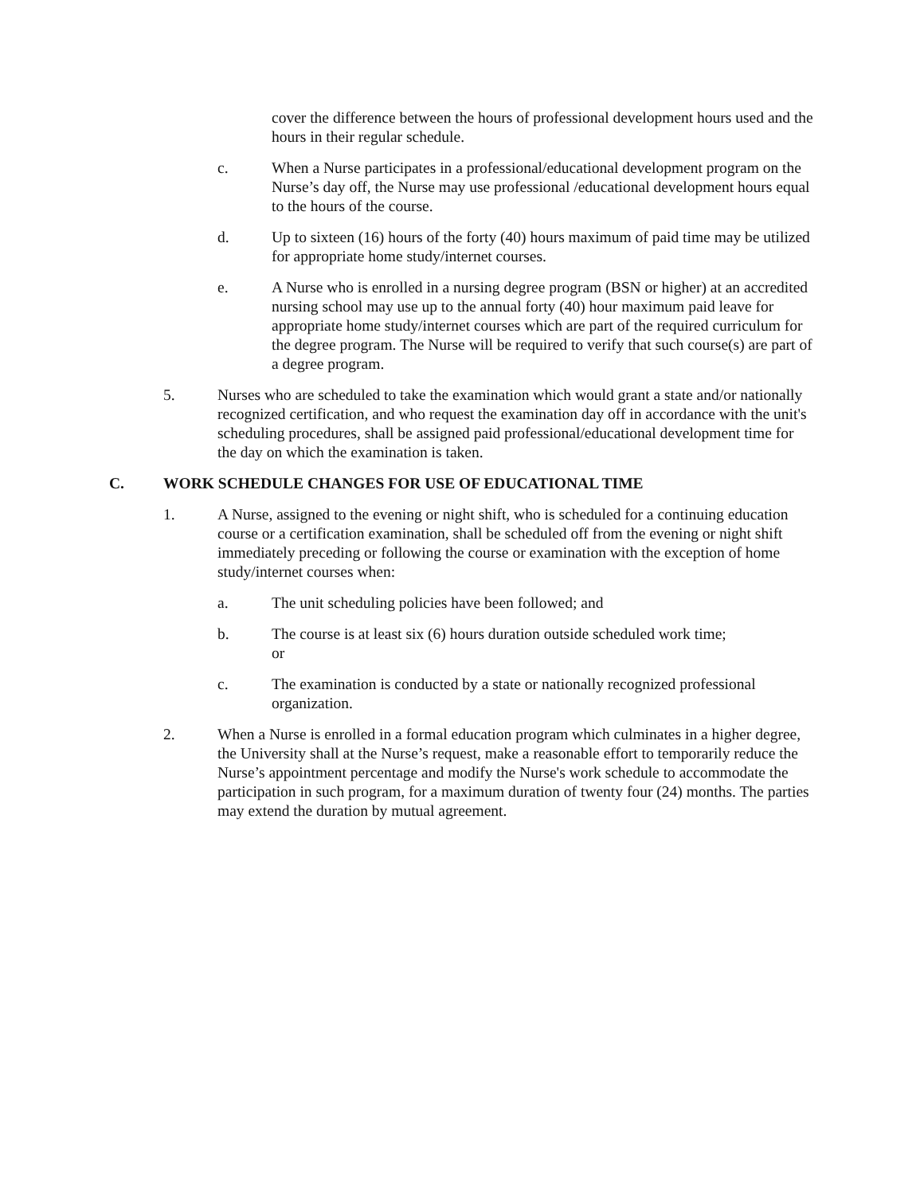cover the difference between the hours of professional development hours used and the hours in their regular schedule.
c. When a Nurse participates in a professional/educational development program on the Nurse’s day off, the Nurse may use professional /educational development hours equal to the hours of the course.
d. Up to sixteen (16) hours of the forty (40) hours maximum of paid time may be utilized for appropriate home study/internet courses.
e. A Nurse who is enrolled in a nursing degree program (BSN or higher) at an accredited nursing school may use up to the annual forty (40) hour maximum paid leave for appropriate home study/internet courses which are part of the required curriculum for the degree program. The Nurse will be required to verify that such course(s) are part of a degree program.
5. Nurses who are scheduled to take the examination which would grant a state and/or nationally recognized certification, and who request the examination day off in accordance with the unit's scheduling procedures, shall be assigned paid professional/educational development time for the day on which the examination is taken.
C. WORK SCHEDULE CHANGES FOR USE OF EDUCATIONAL TIME
1. A Nurse, assigned to the evening or night shift, who is scheduled for a continuing education course or a certification examination, shall be scheduled off from the evening or night shift immediately preceding or following the course or examination with the exception of home study/internet courses when:
a. The unit scheduling policies have been followed; and
b. The course is at least six (6) hours duration outside scheduled work time;
or
c. The examination is conducted by a state or nationally recognized professional organization.
2. When a Nurse is enrolled in a formal education program which culminates in a higher degree, the University shall at the Nurse’s request, make a reasonable effort to temporarily reduce the Nurse’s appointment percentage and modify the Nurse's work schedule to accommodate the participation in such program, for a maximum duration of twenty four (24) months. The parties may extend the duration by mutual agreement.